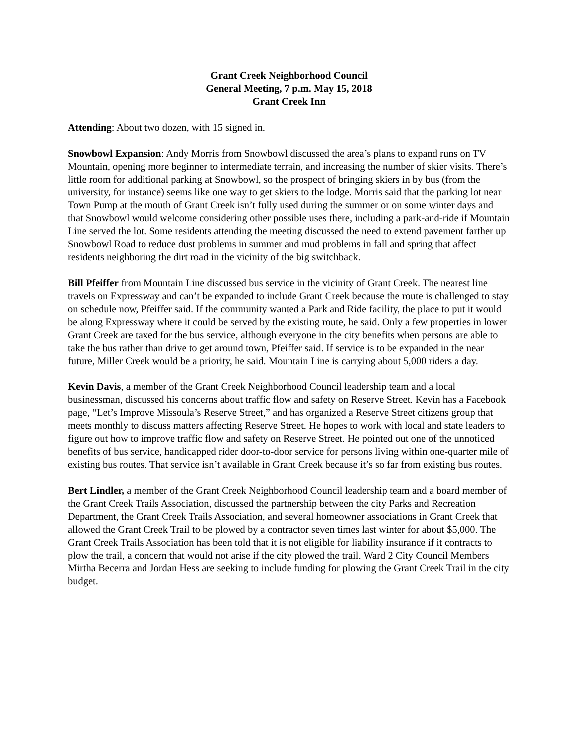Grant Creek Neighborhood Council
General Meeting, 7 p.m. May 15, 2018
Grant Creek Inn
Attending: About two dozen, with 15 signed in.
Snowbowl Expansion: Andy Morris from Snowbowl discussed the area’s plans to expand runs on TV Mountain, opening more beginner to intermediate terrain, and increasing the number of skier visits. There’s little room for additional parking at Snowbowl, so the prospect of bringing skiers in by bus (from the university, for instance) seems like one way to get skiers to the lodge. Morris said that the parking lot near Town Pump at the mouth of Grant Creek isn’t fully used during the summer or on some winter days and that Snowbowl would welcome considering other possible uses there, including a park-and-ride if Mountain Line served the lot. Some residents attending the meeting discussed the need to extend pavement farther up Snowbowl Road to reduce dust problems in summer and mud problems in fall and spring that affect residents neighboring the dirt road in the vicinity of the big switchback.
Bill Pfeiffer from Mountain Line discussed bus service in the vicinity of Grant Creek. The nearest line travels on Expressway and can’t be expanded to include Grant Creek because the route is challenged to stay on schedule now, Pfeiffer said. If the community wanted a Park and Ride facility, the place to put it would be along Expressway where it could be served by the existing route, he said. Only a few properties in lower Grant Creek are taxed for the bus service, although everyone in the city benefits when persons are able to take the bus rather than drive to get around town, Pfeiffer said. If service is to be expanded in the near future, Miller Creek would be a priority, he said. Mountain Line is carrying about 5,000 riders a day.
Kevin Davis, a member of the Grant Creek Neighborhood Council leadership team and a local businessman, discussed his concerns about traffic flow and safety on Reserve Street. Kevin has a Facebook page, “Let’s Improve Missoula’s Reserve Street,” and has organized a Reserve Street citizens group that meets monthly to discuss matters affecting Reserve Street. He hopes to work with local and state leaders to figure out how to improve traffic flow and safety on Reserve Street. He pointed out one of the unnoticed benefits of bus service, handicapped rider door-to-door service for persons living within one-quarter mile of existing bus routes. That service isn’t available in Grant Creek because it’s so far from existing bus routes.
Bert Lindler, a member of the Grant Creek Neighborhood Council leadership team and a board member of the Grant Creek Trails Association, discussed the partnership between the city Parks and Recreation Department, the Grant Creek Trails Association, and several homeowner associations in Grant Creek that allowed the Grant Creek Trail to be plowed by a contractor seven times last winter for about $5,000. The Grant Creek Trails Association has been told that it is not eligible for liability insurance if it contracts to plow the trail, a concern that would not arise if the city plowed the trail. Ward 2 City Council Members Mirtha Becerra and Jordan Hess are seeking to include funding for plowing the Grant Creek Trail in the city budget.